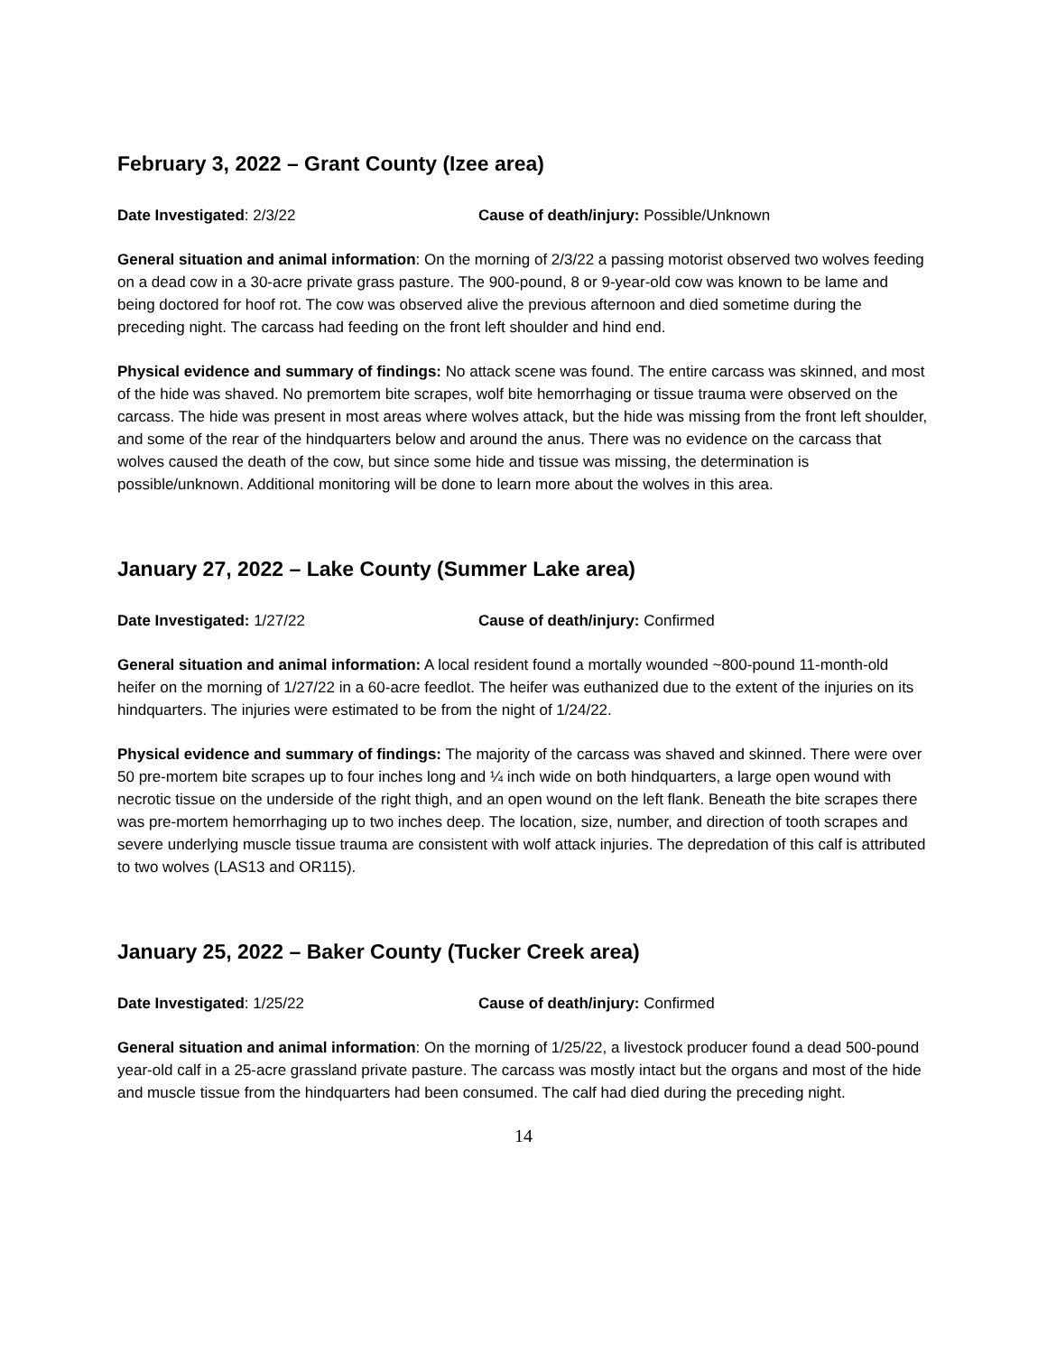February 3, 2022 – Grant County (Izee area)
Date Investigated: 2/3/22 Cause of death/injury: Possible/Unknown
General situation and animal information: On the morning of 2/3/22 a passing motorist observed two wolves feeding on a dead cow in a 30-acre private grass pasture. The 900-pound, 8 or 9-year-old cow was known to be lame and being doctored for hoof rot. The cow was observed alive the previous afternoon and died sometime during the preceding night. The carcass had feeding on the front left shoulder and hind end.
Physical evidence and summary of findings: No attack scene was found. The entire carcass was skinned, and most of the hide was shaved. No premortem bite scrapes, wolf bite hemorrhaging or tissue trauma were observed on the carcass. The hide was present in most areas where wolves attack, but the hide was missing from the front left shoulder, and some of the rear of the hindquarters below and around the anus. There was no evidence on the carcass that wolves caused the death of the cow, but since some hide and tissue was missing, the determination is possible/unknown. Additional monitoring will be done to learn more about the wolves in this area.
January 27, 2022 – Lake County (Summer Lake area)
Date Investigated: 1/27/22 Cause of death/injury: Confirmed
General situation and animal information: A local resident found a mortally wounded ~800-pound 11-month-old heifer on the morning of 1/27/22 in a 60-acre feedlot. The heifer was euthanized due to the extent of the injuries on its hindquarters. The injuries were estimated to be from the night of 1/24/22.
Physical evidence and summary of findings: The majority of the carcass was shaved and skinned. There were over 50 pre-mortem bite scrapes up to four inches long and ¼ inch wide on both hindquarters, a large open wound with necrotic tissue on the underside of the right thigh, and an open wound on the left flank. Beneath the bite scrapes there was pre-mortem hemorrhaging up to two inches deep. The location, size, number, and direction of tooth scrapes and severe underlying muscle tissue trauma are consistent with wolf attack injuries. The depredation of this calf is attributed to two wolves (LAS13 and OR115).
January 25, 2022 – Baker County (Tucker Creek area)
Date Investigated: 1/25/22 Cause of death/injury: Confirmed
General situation and animal information: On the morning of 1/25/22, a livestock producer found a dead 500-pound year-old calf in a 25-acre grassland private pasture. The carcass was mostly intact but the organs and most of the hide and muscle tissue from the hindquarters had been consumed. The calf had died during the preceding night.
14